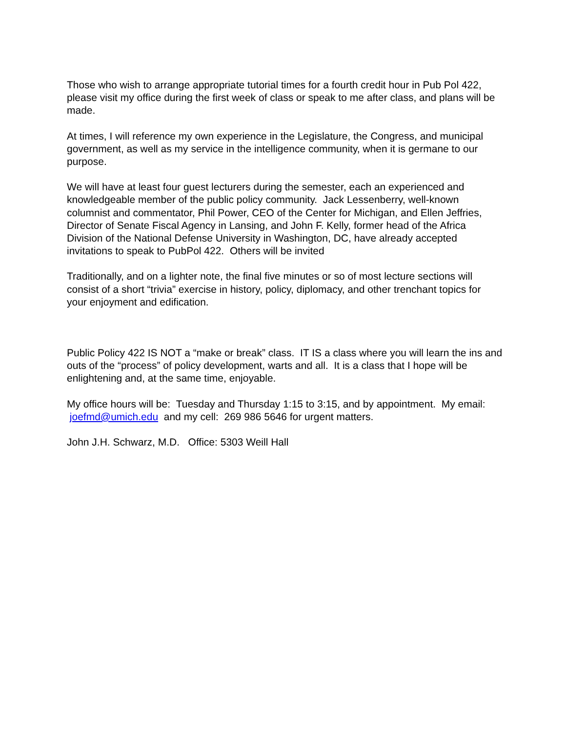Those who wish to arrange appropriate tutorial times for a fourth credit hour in Pub Pol 422, please visit my office during the first week of class or speak to me after class, and plans will be made.
At times, I will reference my own experience in the Legislature, the Congress, and municipal government, as well as my service in the intelligence community, when it is germane to our purpose.
We will have at least four guest lecturers during the semester, each an experienced and knowledgeable member of the public policy community. Jack Lessenberry, well-known columnist and commentator, Phil Power, CEO of the Center for Michigan, and Ellen Jeffries, Director of Senate Fiscal Agency in Lansing, and John F. Kelly, former head of the Africa Division of the National Defense University in Washington, DC, have already accepted invitations to speak to PubPol 422. Others will be invited
Traditionally, and on a lighter note, the final five minutes or so of most lecture sections will consist of a short “trivia” exercise in history, policy, diplomacy, and other trenchant topics for your enjoyment and edification.
Public Policy 422 IS NOT a “make or break” class. IT IS a class where you will learn the ins and outs of the “process” of policy development, warts and all. It is a class that I hope will be enlightening and, at the same time, enjoyable.
My office hours will be: Tuesday and Thursday 1:15 to 3:15, and by appointment. My email: joefmd@umich.edu and my cell: 269 986 5646 for urgent matters.
John J.H. Schwarz, M.D. Office: 5303 Weill Hall